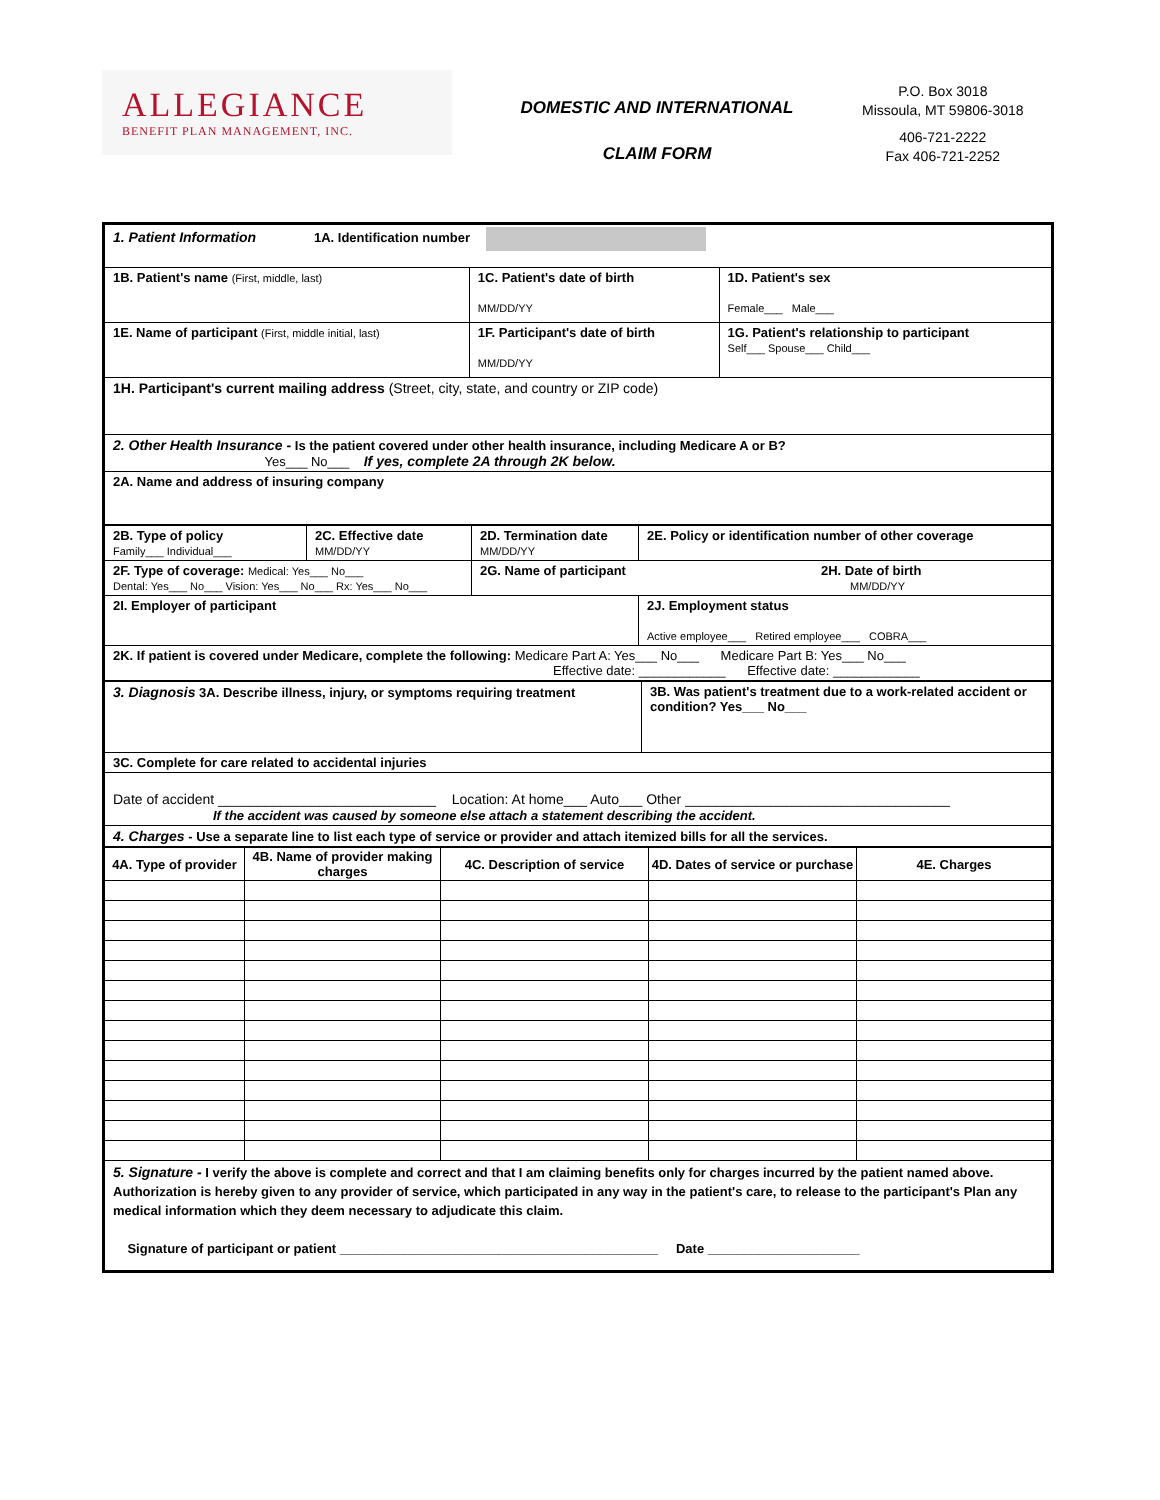ALLEGIANCE
BENEFIT PLAN MANAGEMENT, INC.
DOMESTIC AND INTERNATIONAL
CLAIM FORM
P.O. Box 3018
Missoula, MT 59806-3018
406-721-2222
Fax 406-721-2252
| 1. Patient Information 1A. Identification number | | |
| 1B. Patient's name (First, middle, last) | 1C. Patient's date of birth MM/DD/YY | 1D. Patient's sex Female___ Male___ |
| 1E. Name of participant (First, middle initial, last) | 1F. Participant's date of birth MM/DD/YY | 1G. Patient's relationship to participant Self___ Spouse___ Child___ |
| 1H. Participant's current mailing address (Street, city, state, and country or ZIP code) | | |
| 2. Other Health Insurance - Is the patient covered under other health insurance, including Medicare A or B? Yes___ No___ If yes, complete 2A through 2K below. | | |
| 2A. Name and address of insuring company | | |
| 2B. Type of policy Family___ Individual___ | 2C. Effective date MM/DD/YY | 2D. Termination date MM/DD/YY | 2E. Policy or identification number of other coverage |
| 2F. Type of coverage: Medical: Yes___ No___ Dental: Yes___ No___ Vision: Yes___ No___ Rx: Yes___ No___ | | 2G. Name of participant 2H. Date of birth MM/DD/YY | |
| 2I. Employer of participant | | | 2J. Employment status Active employee___ Retired employee___ COBRA___ |
| 2K. If patient is covered under Medicare, complete the following: Medicare Part A: Yes___ No___ Medicare Part B: Yes___ No___ Effective date: ____________ Effective date: ____________ | | | |
| 3. Diagnosis 3A. Describe illness, injury, or symptoms requiring treatment | 3B. Was patient's treatment due to a work-related accident or condition? Yes___ No___ |
| 3C. Complete for care related to accidental injuries | |
| Date of accident ____________________________ Location: At home___ Auto___ Other __________________________________ If the accident was caused by someone else attach a statement describing the accident. | |
| 4. Charges - Use a separate line to list each type of service or provider and attach itemized bills for all the services. | |
| 4A. Type of provider | 4B. Name of provider making charges | 4C. Description of service | 4D. Dates of service or purchase | 4E. Charges |
| --- | --- | --- | --- | --- |
| 5. Signature - I verify the above is complete and correct and that I am claiming benefits only for charges incurred by the patient named above. Authorization is hereby given to any provider of service, which participated in any way in the patient's care, to release to the participant's Plan any medical information which they deem necessary to adjudicate this claim. Signature of participant or patient ____________________________________________ Date _____________________ | | | | |